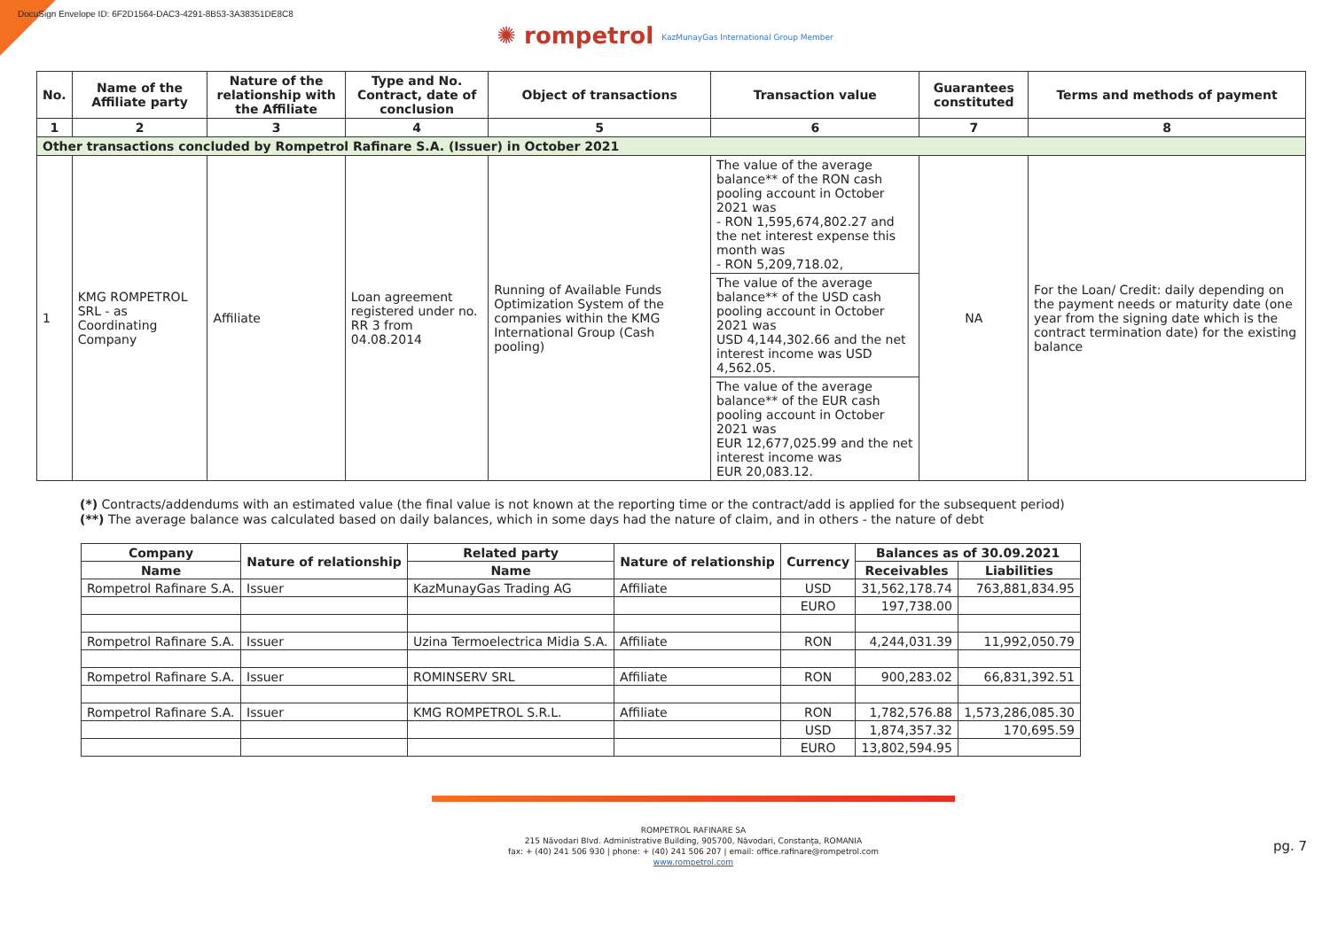DocuSign Envelope ID: 6F2D1564-DAC3-4291-8B53-3A38351DE8C8
✺ rompetrol KazMunayGas International Group Member
| No. | Name of the Affiliate party | Nature of the relationship with the Affiliate | Type and No. Contract, date of conclusion | Object of transactions | Transaction value | Guarantees constituted | Terms and methods of payment |
| --- | --- | --- | --- | --- | --- | --- | --- |
| 1 | 2 | 3 | 4 | 5 | 6 | 7 | 8 |
| Other transactions concluded by Rompetrol Rafinare S.A. (Issuer) in October 2021 | | | | | | | |
| 1 | KMG ROMPETROL SRL - as Coordinating Company | Affiliate | Loan agreement registered under no. RR 3 from 04.08.2014 | Running of Available Funds Optimization System of the companies within the KMG International Group (Cash pooling) | The value of the average balance** of the RON cash pooling account in October 2021 was - RON 1,595,674,802.27 and the net interest expense this month was - RON 5,209,718.02, | NA | For the Loan/ Credit: daily depending on the payment needs or maturity date (one year from the signing date which is the contract termination date) for the existing balance |
| | | | | | The value of the average balance** of the USD cash pooling account in October 2021 was USD 4,144,302.66 and the net interest income was USD 4,562.05. | | |
| | | | | | The value of the average balance** of the EUR cash pooling account in October 2021 was EUR 12,677,025.99 and the net interest income was EUR 20,083.12. | | |
(*) Contracts/addendums with an estimated value (the final value is not known at the reporting time or the contract/add is applied for the subsequent period)
(**) The average balance was calculated based on daily balances, which in some days had the nature of claim, and in others - the nature of debt
| Company | Nature of relationship | Related party | Nature of relationship | Currency | Balances as of 30.09.2021 | |
| --- | --- | --- | --- | --- | --- | --- |
| Name | | Name | | | Receivables | Liabilities |
| Rompetrol Rafinare S.A. | Issuer | KazMunayGas Trading AG | Affiliate | USD | 31,562,178.74 | 763,881,834.95 |
| | | | | EURO | 197,738.00 | |
| Rompetrol Rafinare S.A. | Issuer | Uzina Termoelectrica Midia S.A. | Affiliate | RON | 4,244,031.39 | 11,992,050.79 |
| Rompetrol Rafinare S.A. | Issuer | ROMINSERV SRL | Affiliate | RON | 900,283.02 | 66,831,392.51 |
| Rompetrol Rafinare S.A. | Issuer | KMG ROMPETROL S.R.L. | Affiliate | RON | 1,782,576.88 | 1,573,286,085.30 |
| | | | | USD | 1,874,357.32 | 170,695.59 |
| | | | | EURO | 13,802,594.95 | |
ROMPETROL RAFINARE SA
215 Năvodari Blvd. Administrative Building, 905700, Năvodari, Constanța, ROMANIA
fax: + (40) 241 506 930 | phone: + (40) 241 506 207 | email: office.rafinare@rompetrol.com
www.rompetrol.com
pg. 7